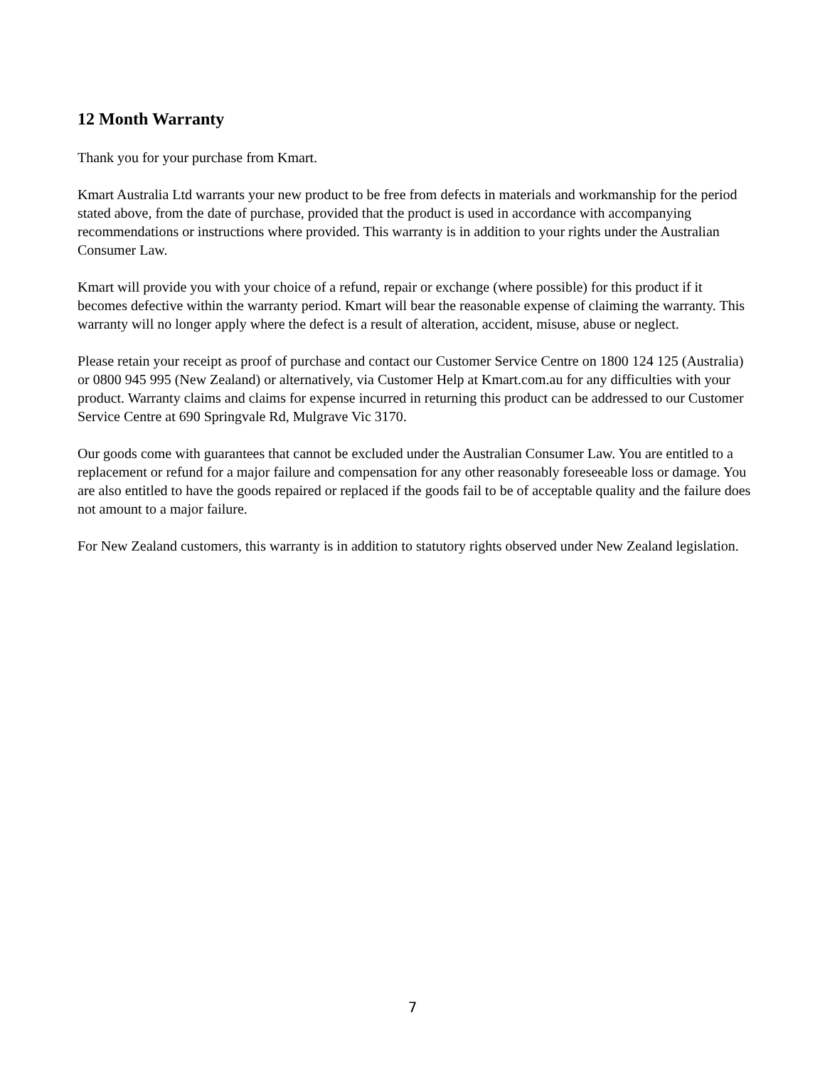12 Month Warranty
Thank you for your purchase from Kmart.
Kmart Australia Ltd warrants your new product to be free from defects in materials and workmanship for the period stated above, from the date of purchase, provided that the product is used in accordance with accompanying recommendations or instructions where provided. This warranty is in addition to your rights under the Australian Consumer Law.
Kmart will provide you with your choice of a refund, repair or exchange (where possible) for this product if it becomes defective within the warranty period. Kmart will bear the reasonable expense of claiming the warranty. This warranty will no longer apply where the defect is a result of alteration, accident, misuse, abuse or neglect.
Please retain your receipt as proof of purchase and contact our Customer Service Centre on 1800 124 125 (Australia) or 0800 945 995 (New Zealand) or alternatively, via Customer Help at Kmart.com.au for any difficulties with your product. Warranty claims and claims for expense incurred in returning this product can be addressed to our Customer Service Centre at 690 Springvale Rd, Mulgrave Vic 3170.
Our goods come with guarantees that cannot be excluded under the Australian Consumer Law. You are entitled to a replacement or refund for a major failure and compensation for any other reasonably foreseeable loss or damage. You are also entitled to have the goods repaired or replaced if the goods fail to be of acceptable quality and the failure does not amount to a major failure.
For New Zealand customers, this warranty is in addition to statutory rights observed under New Zealand legislation.
7